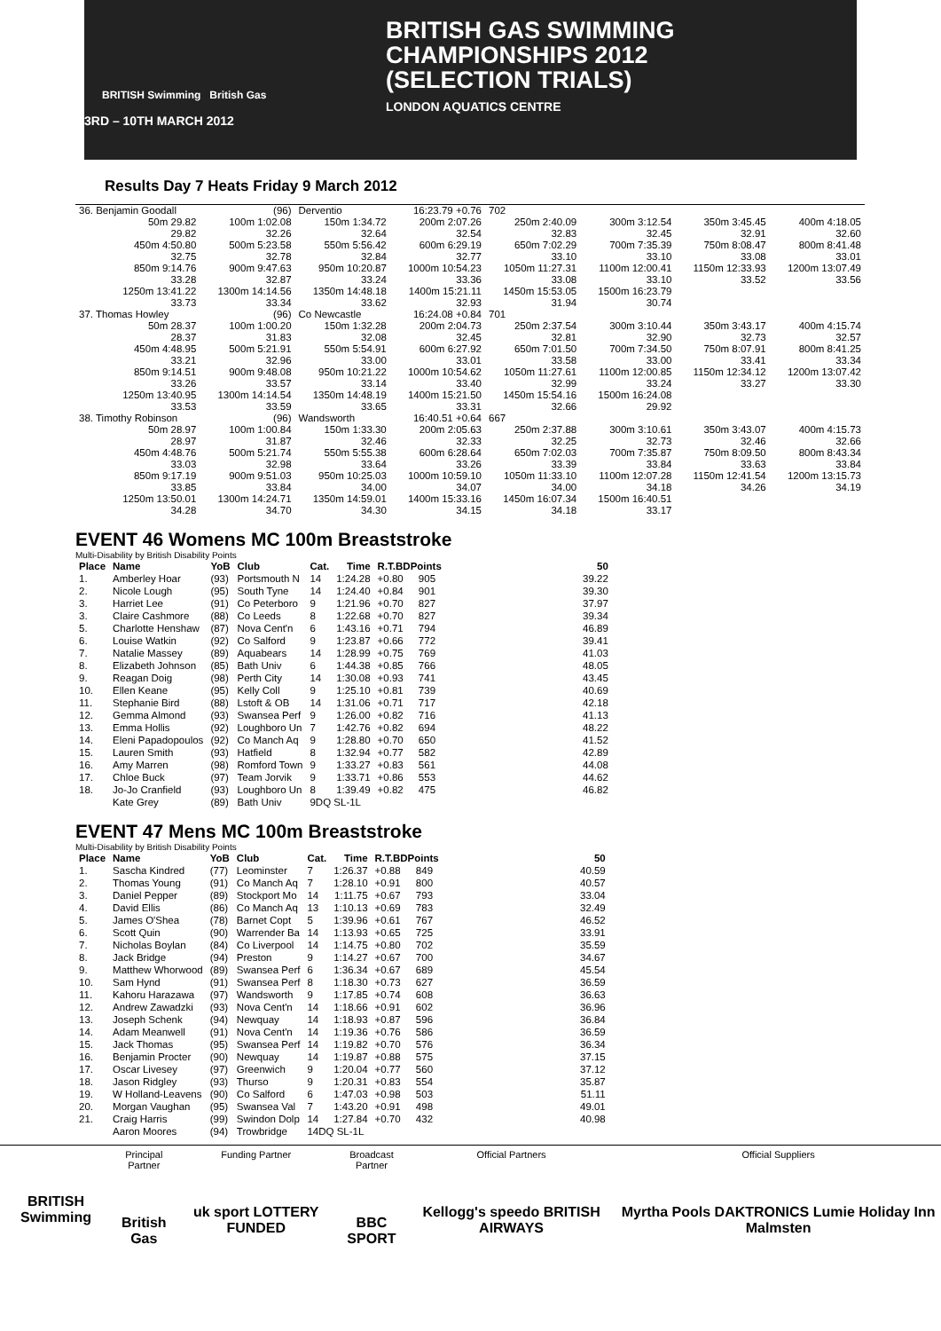BRITISH Swimming British Gas
BRITISH GAS SWIMMING
CHAMPIONSHIPS 2012
(SELECTION TRIALS)
LONDON AQUATICS CENTRE
3RD – 10TH MARCH 2012
Results Day 7 Heats Friday 9 March 2012
| 36. Benjamin Goodall | (96) | Derventio | 16:23.79 +0.76 | 702 | | | |
| 50m 29.82 | 100m 1:02.08 | 150m 1:34.72 | 200m 2:07.26 | 250m 2:40.09 | 300m 3:12.54 | 350m 3:45.45 | 400m 4:18.05 |
| 29.82 | 32.26 | 32.64 | 32.54 | 32.83 | 32.45 | 32.91 | 32.60 |
| 450m 4:50.80 | 500m 5:23.58 | 550m 5:56.42 | 600m 6:29.19 | 650m 7:02.29 | 700m 7:35.39 | 750m 8:08.47 | 800m 8:41.48 |
| 32.75 | 32.78 | 32.84 | 32.77 | 33.10 | 33.10 | 33.08 | 33.01 |
| 850m 9:14.76 | 900m 9:47.63 | 950m 10:20.87 | 1000m 10:54.23 | 1050m 11:27.31 | 1100m 12:00.41 | 1150m 12:33.93 | 1200m 13:07.49 |
| 33.28 | 32.87 | 33.24 | 33.36 | 33.08 | 33.10 | 33.52 | 33.56 |
| 1250m 13:41.22 | 1300m 14:14.56 | 1350m 14:48.18 | 1400m 15:21.11 | 1450m 15:53.05 | 1500m 16:23.79 | | |
| 33.73 | 33.34 | 33.62 | 32.93 | 31.94 | 30.74 | | |
| 37. Thomas Howley | (96) | Co Newcastle | 16:24.08 +0.84 | 701 | | | |
| 50m 28.37 | 100m 1:00.20 | 150m 1:32.28 | 200m 2:04.73 | 250m 2:37.54 | 300m 3:10.44 | 350m 3:43.17 | 400m 4:15.74 |
| 28.37 | 31.83 | 32.08 | 32.45 | 32.81 | 32.90 | 32.73 | 32.57 |
| 450m 4:48.95 | 500m 5:21.91 | 550m 5:54.91 | 600m 6:27.92 | 650m 7:01.50 | 700m 7:34.50 | 750m 8:07.91 | 800m 8:41.25 |
| 33.21 | 32.96 | 33.00 | 33.01 | 33.58 | 33.00 | 33.41 | 33.34 |
| 850m 9:14.51 | 900m 9:48.08 | 950m 10:21.22 | 1000m 10:54.62 | 1050m 11:27.61 | 1100m 12:00.85 | 1150m 12:34.12 | 1200m 13:07.42 |
| 33.26 | 33.57 | 33.14 | 33.40 | 32.99 | 33.24 | 33.27 | 33.30 |
| 1250m 13:40.95 | 1300m 14:14.54 | 1350m 14:48.19 | 1400m 15:21.50 | 1450m 15:54.16 | 1500m 16:24.08 | | |
| 33.53 | 33.59 | 33.65 | 33.31 | 32.66 | 29.92 | | |
| 38. Timothy Robinson | (96) | Wandsworth | 16:40.51 +0.64 | 667 | | | |
| 50m 28.97 | 100m 1:00.84 | 150m 1:33.30 | 200m 2:05.63 | 250m 2:37.88 | 300m 3:10.61 | 350m 3:43.07 | 400m 4:15.73 |
| 28.97 | 31.87 | 32.46 | 32.33 | 32.25 | 32.73 | 32.46 | 32.66 |
| 450m 4:48.76 | 500m 5:21.74 | 550m 5:55.38 | 600m 6:28.64 | 650m 7:02.03 | 700m 7:35.87 | 750m 8:09.50 | 800m 8:43.34 |
| 33.03 | 32.98 | 33.64 | 33.26 | 33.39 | 33.84 | 33.63 | 33.84 |
| 850m 9:17.19 | 900m 9:51.03 | 950m 10:25.03 | 1000m 10:59.10 | 1050m 11:33.10 | 1100m 12:07.28 | 1150m 12:41.54 | 1200m 13:15.73 |
| 33.85 | 33.84 | 34.00 | 34.07 | 34.00 | 34.18 | 34.26 | 34.19 |
| 1250m 13:50.01 | 1300m 14:24.71 | 1350m 14:59.01 | 1400m 15:33.16 | 1450m 16:07.34 | 1500m 16:40.51 | | |
| 34.28 | 34.70 | 34.30 | 34.15 | 34.18 | 33.17 | | |
EVENT 46 Womens MC 100m Breaststroke
Multi-Disability by British Disability Points
| Place | Name | YoB | Club | Cat. | Time | R.T.BDPoints | | 50 |
| --- | --- | --- | --- | --- | --- | --- | --- | --- |
| 1. | Amberley Hoar | (93) | Portsmouth N | 14 | 1:24.28 | +0.80 | 905 | 39.22 |
| 2. | Nicole Lough | (95) | South Tyne | 14 | 1:24.40 | +0.84 | 901 | 39.30 |
| 3. | Harriet Lee | (91) | Co Peterboro | 9 | 1:21.96 | +0.70 | 827 | 37.97 |
| 3. | Claire Cashmore | (88) | Co Leeds | 8 | 1:22.68 | +0.70 | 827 | 39.34 |
| 5. | Charlotte Henshaw | (87) | Nova Cent'n | 6 | 1:43.16 | +0.71 | 794 | 46.89 |
| 6. | Louise Watkin | (92) | Co Salford | 9 | 1:23.87 | +0.66 | 772 | 39.41 |
| 7. | Natalie Massey | (89) | Aquabears | 14 | 1:28.99 | +0.75 | 769 | 41.03 |
| 8. | Elizabeth Johnson | (85) | Bath Univ | 6 | 1:44.38 | +0.85 | 766 | 48.05 |
| 9. | Reagan Doig | (98) | Perth City | 14 | 1:30.08 | +0.93 | 741 | 43.45 |
| 10. | Ellen Keane | (95) | Kelly Coll | 9 | 1:25.10 | +0.81 | 739 | 40.69 |
| 11. | Stephanie Bird | (88) | Lstoft & OB | 14 | 1:31.06 | +0.71 | 717 | 42.18 |
| 12. | Gemma Almond | (93) | Swansea Perf | 9 | 1:26.00 | +0.82 | 716 | 41.13 |
| 13. | Emma Hollis | (92) | Loughboro Un | 7 | 1:42.76 | +0.82 | 694 | 48.22 |
| 14. | Eleni Papadopoulos | (92) | Co Manch Aq | 9 | 1:28.80 | +0.70 | 650 | 41.52 |
| 15. | Lauren Smith | (93) | Hatfield | 8 | 1:32.94 | +0.77 | 582 | 42.89 |
| 16. | Amy Marren | (98) | Romford Town | 9 | 1:33.27 | +0.83 | 561 | 44.08 |
| 17. | Chloe Buck | (97) | Team Jorvik | 9 | 1:33.71 | +0.86 | 553 | 44.62 |
| 18. | Jo-Jo Cranfield | (93) | Loughboro Un | 8 | 1:39.49 | +0.82 | 475 | 46.82 |
| | Kate Grey | (89) | Bath Univ | 9DQ SL-1L | | | | |
EVENT 47 Mens MC 100m Breaststroke
Multi-Disability by British Disability Points
| Place | Name | YoB | Club | Cat. | Time | R.T.BDPoints | | 50 |
| --- | --- | --- | --- | --- | --- | --- | --- | --- |
| 1. | Sascha Kindred | (77) | Leominster | 7 | 1:26.37 | +0.88 | 849 | 40.59 |
| 2. | Thomas Young | (91) | Co Manch Aq | 7 | 1:28.10 | +0.91 | 800 | 40.57 |
| 3. | Daniel Pepper | (89) | Stockport Mo | 14 | 1:11.75 | +0.67 | 793 | 33.04 |
| 4. | David Ellis | (86) | Co Manch Aq | 13 | 1:10.13 | +0.69 | 783 | 32.49 |
| 5. | James O'Shea | (78) | Barnet Copt | 5 | 1:39.96 | +0.61 | 767 | 46.52 |
| 6. | Scott Quin | (90) | Warrender Ba | 14 | 1:13.93 | +0.65 | 725 | 33.91 |
| 7. | Nicholas Boylan | (84) | Co Liverpool | 14 | 1:14.75 | +0.80 | 702 | 35.59 |
| 8. | Jack Bridge | (94) | Preston | 9 | 1:14.27 | +0.67 | 700 | 34.67 |
| 9. | Matthew Whorwood | (89) | Swansea Perf | 6 | 1:36.34 | +0.67 | 689 | 45.54 |
| 10. | Sam Hynd | (91) | Swansea Perf | 8 | 1:18.30 | +0.73 | 627 | 36.59 |
| 11. | Kahoru Harazawa | (97) | Wandsworth | 9 | 1:17.85 | +0.74 | 608 | 36.63 |
| 12. | Andrew Zawadzki | (93) | Nova Cent'n | 14 | 1:18.66 | +0.91 | 602 | 36.96 |
| 13. | Joseph Schenk | (94) | Newquay | 14 | 1:18.93 | +0.87 | 596 | 36.84 |
| 14. | Adam Meanwell | (91) | Nova Cent'n | 14 | 1:19.36 | +0.76 | 586 | 36.59 |
| 15. | Jack Thomas | (95) | Swansea Perf | 14 | 1:19.82 | +0.70 | 576 | 36.34 |
| 16. | Benjamin Procter | (90) | Newquay | 14 | 1:19.87 | +0.88 | 575 | 37.15 |
| 17. | Oscar Livesey | (97) | Greenwich | 9 | 1:20.04 | +0.77 | 560 | 37.12 |
| 18. | Jason Ridgley | (93) | Thurso | 9 | 1:20.31 | +0.83 | 554 | 35.87 |
| 19. | W Holland-Leavens | (90) | Co Salford | 6 | 1:47.03 | +0.98 | 503 | 51.11 |
| 20. | Morgan Vaughan | (95) | Swansea Val | 7 | 1:43.20 | +0.91 | 498 | 49.01 |
| 21. | Craig Harris | (99) | Swindon Dolp | 14 | 1:27.84 | +0.70 | 432 | 40.98 |
| | Aaron Moores | (94) | Trowbridge | 14DQ SL-1L | | | | |
BRITISH Swimming
Principal Partner
British Gas
Funding Partner
uk sport LOTTERY FUNDED
Broadcast Partner
BBC SPORT
Official Partners
Kellogg's speedo BRITISH AIRWAYS
Official Suppliers
Myrtha Pools DAKTRONICS Lumie Holiday Inn Malmsten